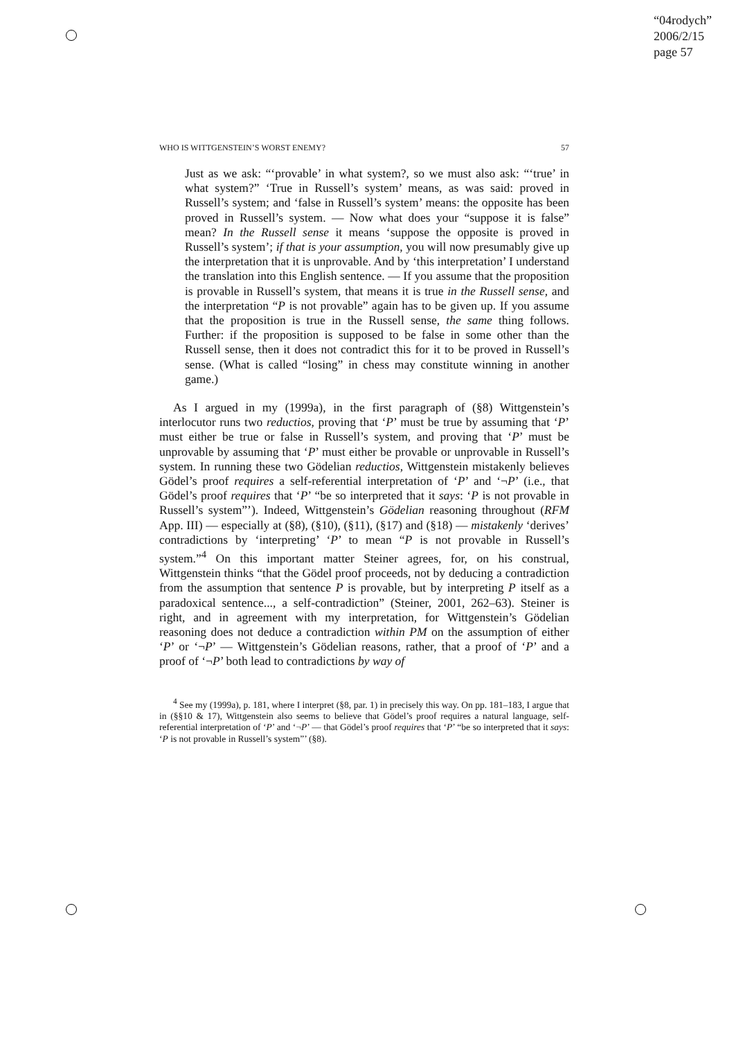“04rodych”
2006/2/15
page 57
WHO IS WITTGENSTEIN’S WORST ENEMY? 57
Just as we ask: “‘provable’ in what system?, so we must also ask: “‘true’ in what system?” ‘True in Russell’s system’ means, as was said: proved in Russell’s system; and ‘false in Russell’s system’ means: the opposite has been proved in Russell’s system. — Now what does your “suppose it is false” mean? In the Russell sense it means ‘suppose the opposite is proved in Russell’s system’; if that is your assumption, you will now presumably give up the interpretation that it is unprovable. And by ‘this interpretation’ I understand the translation into this English sentence. — If you assume that the proposition is provable in Russell’s system, that means it is true in the Russell sense, and the interpretation “P is not provable” again has to be given up. If you assume that the proposition is true in the Russell sense, the same thing follows. Further: if the proposition is supposed to be false in some other than the Russell sense, then it does not contradict this for it to be proved in Russell’s sense. (What is called “losing” in chess may constitute winning in another game.)
As I argued in my (1999a), in the first paragraph of (§8) Wittgenstein’s interlocutor runs two reductios, proving that ‘P’ must be true by assuming that ‘P’ must either be true or false in Russell’s system, and proving that ‘P’ must be unprovable by assuming that ‘P’ must either be provable or unprovable in Russell’s system. In running these two Gödelian reductios, Wittgenstein mistakenly believes Gödel’s proof requires a self-referential interpretation of ‘P’ and ‘¬P’ (i.e., that Gödel’s proof requires that ‘P’ “be so interpreted that it says: ‘P is not provable in Russell’s system”’). Indeed, Wittgenstein’s Gödelian reasoning throughout (RFM App. III) — especially at (§8), (§10), (§11), (§17) and (§18) — mistakenly ‘derives’ contradictions by ‘interpreting’ ‘P’ to mean “P is not provable in Russell’s system.”<sup>4</sup> On this important matter Steiner agrees, for, on his construal, Wittgenstein thinks “that the Gödel proof proceeds, not by deducing a contradiction from the assumption that sentence P is provable, but by interpreting P itself as a paradoxical sentence..., a self-contradiction” (Steiner, 2001, 262–63). Steiner is right, and in agreement with my interpretation, for Wittgenstein’s Gödelian reasoning does not deduce a contradiction within PM on the assumption of either ‘P’ or ‘¬P’ — Wittgenstein’s Gödelian reasons, rather, that a proof of ‘P’ and a proof of ‘¬P’ both lead to contradictions by way of
<sup>4</sup> See my (1999a), p. 181, where I interpret (§8, par. 1) in precisely this way. On pp. 181–183, I argue that in (§§10 & 17), Wittgenstein also seems to believe that Gödel’s proof requires a natural language, self-referential interpretation of ‘P’ and ‘¬P’ — that Gödel’s proof requires that ‘P’ “be so interpreted that it says: ‘P is not provable in Russell’s system”’ (§8).